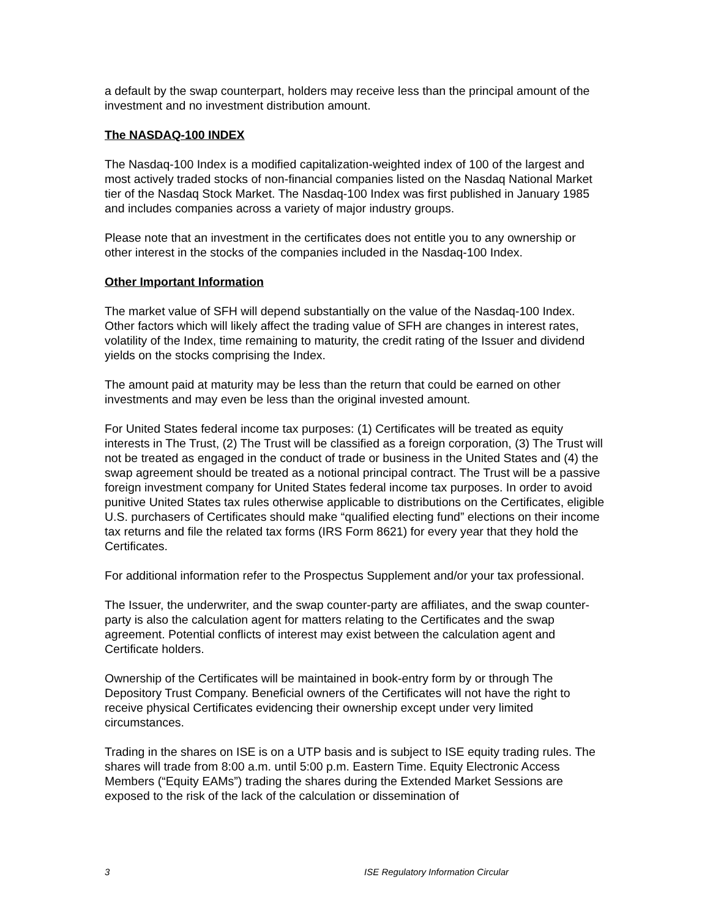a default by the swap counterpart, holders may receive less than the principal amount of the investment and no investment distribution amount.
The NASDAQ-100 INDEX
The Nasdaq-100 Index is a modified capitalization-weighted index of 100 of the largest and most actively traded stocks of non-financial companies listed on the Nasdaq National Market tier of the Nasdaq Stock Market. The Nasdaq-100 Index was first published in January 1985 and includes companies across a variety of major industry groups.
Please note that an investment in the certificates does not entitle you to any ownership or other interest in the stocks of the companies included in the Nasdaq-100 Index.
Other Important Information
The market value of SFH will depend substantially on the value of the Nasdaq-100 Index. Other factors which will likely affect the trading value of SFH are changes in interest rates, volatility of the Index, time remaining to maturity, the credit rating of the Issuer and dividend yields on the stocks comprising the Index.
The amount paid at maturity may be less than the return that could be earned on other investments and may even be less than the original invested amount.
For United States federal income tax purposes: (1) Certificates will be treated as equity interests in The Trust, (2) The Trust will be classified as a foreign corporation, (3) The Trust will not be treated as engaged in the conduct of trade or business in the United States and (4) the swap agreement should be treated as a notional principal contract. The Trust will be a passive foreign investment company for United States federal income tax purposes. In order to avoid punitive United States tax rules otherwise applicable to distributions on the Certificates, eligible U.S. purchasers of Certificates should make “qualified electing fund” elections on their income tax returns and file the related tax forms (IRS Form 8621) for every year that they hold the Certificates.
For additional information refer to the Prospectus Supplement and/or your tax professional.
The Issuer, the underwriter, and the swap counter-party are affiliates, and the swap counter-party is also the calculation agent for matters relating to the Certificates and the swap agreement. Potential conflicts of interest may exist between the calculation agent and Certificate holders.
Ownership of the Certificates will be maintained in book-entry form by or through The Depository Trust Company. Beneficial owners of the Certificates will not have the right to receive physical Certificates evidencing their ownership except under very limited circumstances.
Trading in the shares on ISE is on a UTP basis and is subject to ISE equity trading rules. The shares will trade from 8:00 a.m. until 5:00 p.m. Eastern Time. Equity Electronic Access Members (“Equity EAMs”) trading the shares during the Extended Market Sessions are exposed to the risk of the lack of the calculation or dissemination of
3 ISE Regulatory Information Circular